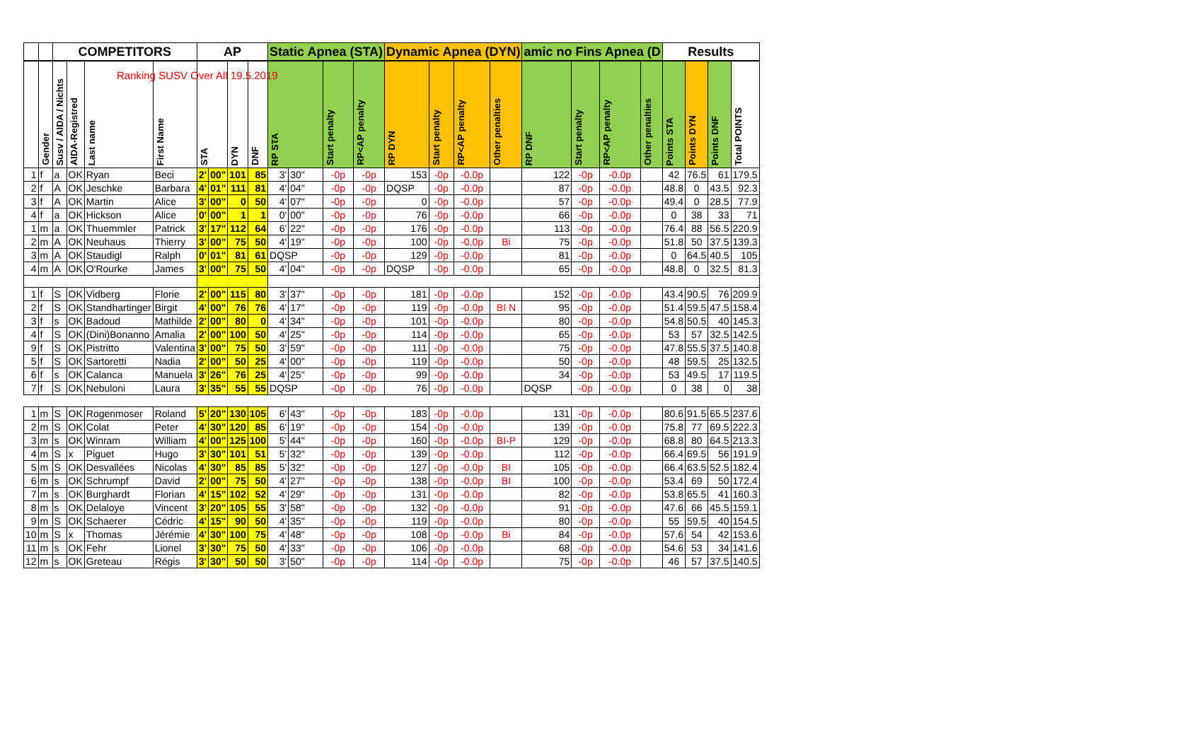Ranking SUSV Over All 19.5.2019
| | | COMPETITORS | | | | AP | | | | Static Apnea (STA) | | | | Dynamic Apnea (DYN) | | | | amic no Fins Apnea (D | | | | Results | | | |
| --- | --- | --- | --- | --- | --- | --- | --- | --- | --- | --- | --- | --- | --- | --- | --- | --- | --- | --- | --- | --- | --- | --- | --- | --- | --- |
| | Gender | Susv / AIDA / Nichts | AIDA-Registred | Last name | First Name | STA | | DYN | DNF | RP STA | | Start penalty | RP<AP penalty | RP DYN | Start penalty | RP<AP penalty | Other penalties | RP DNF | Start penalty | RP<AP penalty | Other penalties | Points STA | Points DYN | Points DNF | Total POINTS |
| 1 | f | a | OK | Ryan | Beci | 2' | 00" | 101 | 85 | 3' | 30" | -0p | -0p | 153 | -0p | -0.0p | | 122 | -0p | -0.0p | | 42 | 76.5 | 61 | 179.5 |
| 2 | f | A | OK | Jeschke | Barbara | 4' | 01" | 111 | 81 | 4' | 04" | -0p | -0p | DQSP | -0p | -0.0p | | 87 | -0p | -0.0p | | 48.8 | 0 | 43.5 | 92.3 |
| 3 | f | A | OK | Martin | Alice | 3' | 00" | 0 | 50 | 4' | 07" | -0p | -0p | 0 | -0p | -0.0p | | 57 | -0p | -0.0p | | 49.4 | 0 | 28.5 | 77.9 |
| 4 | f | a | OK | Hickson | Alice | 0' | 00" | 1 | 1 | 0' | 00" | -0p | -0p | 76 | -0p | -0.0p | | 66 | -0p | -0.0p | | 0 | 38 | 33 | 71 |
| 1 | m | a | OK | Thuemmler | Patrick | 3' | 17" | 112 | 64 | 6' | 22" | -0p | -0p | 176 | -0p | -0.0p | | 113 | -0p | -0.0p | | 76.4 | 88 | 56.5 | 220.9 |
| 2 | m | A | OK | Neuhaus | Thierry | 3' | 00" | 75 | 50 | 4' | 19" | -0p | -0p | 100 | -0p | -0.0p | Bi | 75 | -0p | -0.0p | | 51.8 | 50 | 37.5 | 139.3 |
| 3 | m | A | OK | Staudigl | Ralph | 0' | 01" | 81 | 61 | DQSP | | -0p | -0p | 129 | -0p | -0.0p | | 81 | -0p | -0.0p | | 0 | 64.5 | 40.5 | 105 |
| 4 | m | A | OK | O'Rourke | James | 3' | 00" | 75 | 50 | 4' | 04" | -0p | -0p | DQSP | -0p | -0.0p | | 65 | -0p | -0.0p | | 48.8 | 0 | 32.5 | 81.3 |
| 1 | f | S | OK | Vidberg | Florie | 2' | 00" | 115 | 80 | 3' | 37" | -0p | -0p | 181 | -0p | -0.0p | | 152 | -0p | -0.0p | | 43.4 | 90.5 | 76 | 209.9 |
| 2 | f | S | OK | Standhartinger | Birgit | 4' | 00" | 76 | 76 | 4' | 17" | -0p | -0p | 119 | -0p | -0.0p | BI N | 95 | -0p | -0.0p | | 51.4 | 59.5 | 47.5 | 158.4 |
| 3 | f | s | OK | Badoud | Mathilde | 2' | 00" | 80 | 0 | 4' | 34" | -0p | -0p | 101 | -0p | -0.0p | | 80 | -0p | -0.0p | | 54.8 | 50.5 | 40 | 145.3 |
| 4 | f | S | OK | (Dini)Bonanno | Amalia | 2' | 00" | 100 | 50 | 4' | 25" | -0p | -0p | 114 | -0p | -0.0p | | 65 | -0p | -0.0p | | 53 | 57 | 32.5 | 142.5 |
| 9 | f | S | OK | Pistritto | Valentina | 3' | 00" | 75 | 50 | 3' | 59" | -0p | -0p | 111 | -0p | -0.0p | | 75 | -0p | -0.0p | | 47.8 | 55.5 | 37.5 | 140.8 |
| 5 | f | S | OK | Sartoretti | Nadia | 2' | 00" | 50 | 25 | 4' | 00" | -0p | -0p | 119 | -0p | -0.0p | | 50 | -0p | -0.0p | | 48 | 59.5 | 25 | 132.5 |
| 6 | f | s | OK | Calanca | Manuela | 3' | 26" | 76 | 25 | 4' | 25" | -0p | -0p | 99 | -0p | -0.0p | | 34 | -0p | -0.0p | | 53 | 49.5 | 17 | 119.5 |
| 7 | f | S | OK | Nebuloni | Laura | 3' | 35" | 55 | 55 | DQSP | | -0p | -0p | 76 | -0p | -0.0p | | DQSP | -0p | -0.0p | | 0 | 38 | 0 | 38 |
| 1 | m | S | OK | Rogenmoser | Roland | 5' | 20" | 130 | 105 | 6' | 43" | -0p | -0p | 183 | -0p | -0.0p | | 131 | -0p | -0.0p | | 80.6 | 91.5 | 65.5 | 237.6 |
| 2 | m | S | OK | Colat | Peter | 4' | 30" | 120 | 85 | 6' | 19" | -0p | -0p | 154 | -0p | -0.0p | | 139 | -0p | -0.0p | | 75.8 | 77 | 69.5 | 222.3 |
| 3 | m | s | OK | Winram | William | 4' | 00" | 125 | 100 | 5' | 44" | -0p | -0p | 160 | -0p | -0.0p | BI-P | 129 | -0p | -0.0p | | 68.8 | 80 | 64.5 | 213.3 |
| 4 | m | S | x | Piguet | Hugo | 3' | 30" | 101 | 51 | 5' | 32" | -0p | -0p | 139 | -0p | -0.0p | | 112 | -0p | -0.0p | | 66.4 | 69.5 | 56 | 191.9 |
| 5 | m | S | OK | Desvallées | Nicolas | 4' | 30" | 85 | 85 | 5' | 32" | -0p | -0p | 127 | -0p | -0.0p | BI | 105 | -0p | -0.0p | | 66.4 | 63.5 | 52.5 | 182.4 |
| 6 | m | s | OK | Schrumpf | David | 2' | 00" | 75 | 50 | 4' | 27" | -0p | -0p | 138 | -0p | -0.0p | BI | 100 | -0p | -0.0p | | 53.4 | 69 | 50 | 172.4 |
| 7 | m | s | OK | Burghardt | Florian | 4' | 15" | 102 | 52 | 4' | 29" | -0p | -0p | 131 | -0p | -0.0p | | 82 | -0p | -0.0p | | 53.8 | 65.5 | 41 | 160.3 |
| 8 | m | s | OK | Delaloye | Vincent | 3' | 20" | 105 | 55 | 3' | 58" | -0p | -0p | 132 | -0p | -0.0p | | 91 | -0p | -0.0p | | 47.6 | 66 | 45.5 | 159.1 |
| 9 | m | S | OK | Schaerer | Cédric | 4' | 15" | 90 | 50 | 4' | 35" | -0p | -0p | 119 | -0p | -0.0p | | 80 | -0p | -0.0p | | 55 | 59.5 | 40 | 154.5 |
| 10 | m | S | x | Thomas | Jérémie | 4' | 30" | 100 | 75 | 4' | 48" | -0p | -0p | 108 | -0p | -0.0p | Bi | 84 | -0p | -0.0p | | 57.6 | 54 | 42 | 153.6 |
| 11 | m | s | OK | Fehr | Lionel | 3' | 30" | 75 | 50 | 4' | 33" | -0p | -0p | 106 | -0p | -0.0p | | 68 | -0p | -0.0p | | 54.6 | 53 | 34 | 141.6 |
| 12 | m | s | OK | Greteau | Régis | 3' | 30" | 50 | 50 | 3' | 50" | -0p | -0p | 114 | -0p | -0.0p | | 75 | -0p | -0.0p | | 46 | 57 | 37.5 | 140.5 |